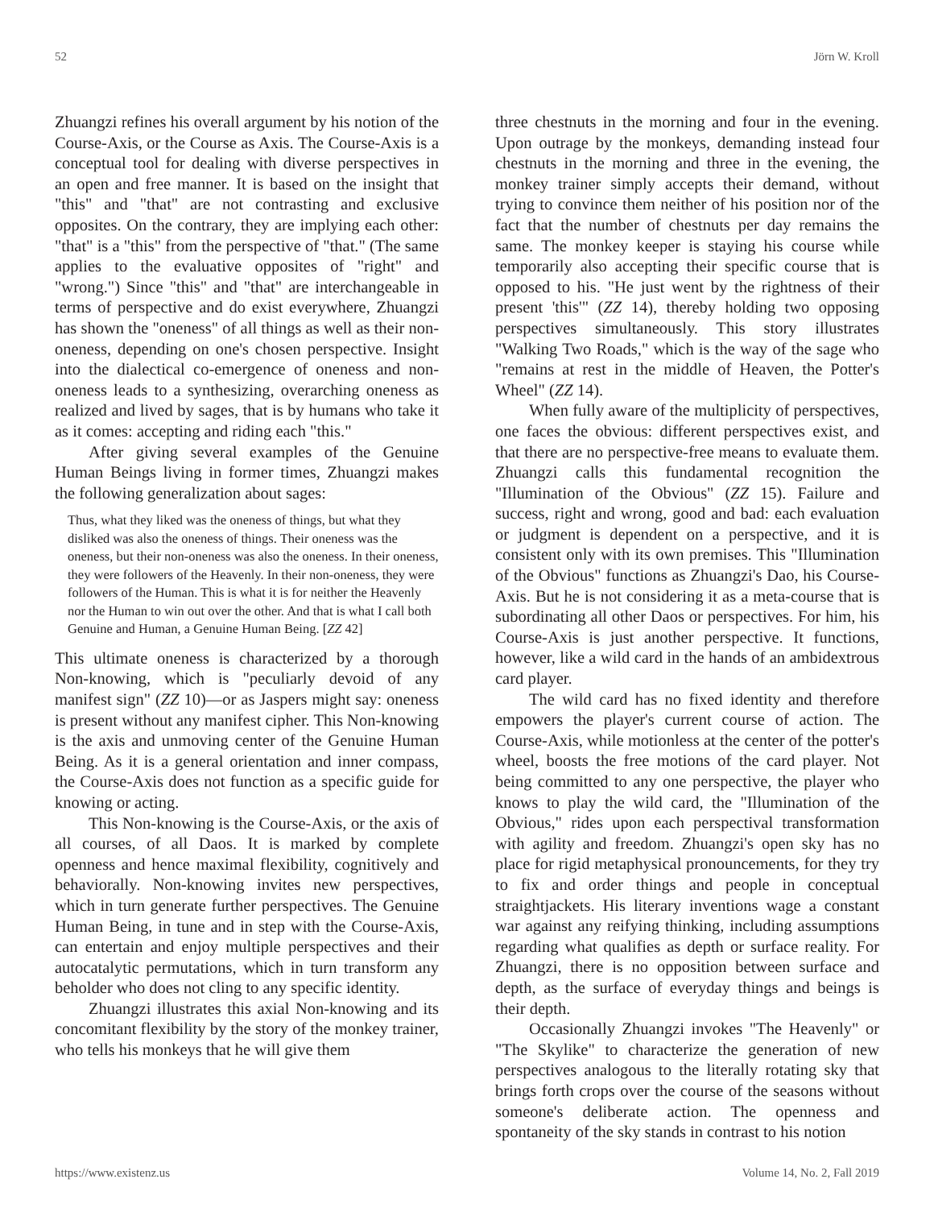52 Jörn W. Kroll
Zhuangzi refines his overall argument by his notion of the Course-Axis, or the Course as Axis. The Course-Axis is a conceptual tool for dealing with diverse perspectives in an open and free manner. It is based on the insight that "this" and "that" are not contrasting and exclusive opposites. On the contrary, they are implying each other: "that" is a "this" from the perspective of "that." (The same applies to the evaluative opposites of "right" and "wrong.") Since "this" and "that" are interchangeable in terms of perspective and do exist everywhere, Zhuangzi has shown the "oneness" of all things as well as their non-oneness, depending on one's chosen perspective. Insight into the dialectical co-emergence of oneness and non-oneness leads to a synthesizing, overarching oneness as realized and lived by sages, that is by humans who take it as it comes: accepting and riding each "this."
After giving several examples of the Genuine Human Beings living in former times, Zhuangzi makes the following generalization about sages:
Thus, what they liked was the oneness of things, but what they disliked was also the oneness of things. Their oneness was the oneness, but their non-oneness was also the oneness. In their oneness, they were followers of the Heavenly. In their non-oneness, they were followers of the Human. This is what it is for neither the Heavenly nor the Human to win out over the other. And that is what I call both Genuine and Human, a Genuine Human Being. [ZZ 42]
This ultimate oneness is characterized by a thorough Non-knowing, which is "peculiarly devoid of any manifest sign" (ZZ 10)—or as Jaspers might say: oneness is present without any manifest cipher. This Non-knowing is the axis and unmoving center of the Genuine Human Being. As it is a general orientation and inner compass, the Course-Axis does not function as a specific guide for knowing or acting.
This Non-knowing is the Course-Axis, or the axis of all courses, of all Daos. It is marked by complete openness and hence maximal flexibility, cognitively and behaviorally. Non-knowing invites new perspectives, which in turn generate further perspectives. The Genuine Human Being, in tune and in step with the Course-Axis, can entertain and enjoy multiple perspectives and their autocatalytic permutations, which in turn transform any beholder who does not cling to any specific identity.
Zhuangzi illustrates this axial Non-knowing and its concomitant flexibility by the story of the monkey trainer, who tells his monkeys that he will give them
three chestnuts in the morning and four in the evening. Upon outrage by the monkeys, demanding instead four chestnuts in the morning and three in the evening, the monkey trainer simply accepts their demand, without trying to convince them neither of his position nor of the fact that the number of chestnuts per day remains the same. The monkey keeper is staying his course while temporarily also accepting their specific course that is opposed to his. "He just went by the rightness of their present 'this'" (ZZ 14), thereby holding two opposing perspectives simultaneously. This story illustrates "Walking Two Roads," which is the way of the sage who "remains at rest in the middle of Heaven, the Potter's Wheel" (ZZ 14).
When fully aware of the multiplicity of perspectives, one faces the obvious: different perspectives exist, and that there are no perspective-free means to evaluate them. Zhuangzi calls this fundamental recognition the "Illumination of the Obvious" (ZZ 15). Failure and success, right and wrong, good and bad: each evaluation or judgment is dependent on a perspective, and it is consistent only with its own premises. This "Illumination of the Obvious" functions as Zhuangzi's Dao, his Course-Axis. But he is not considering it as a meta-course that is subordinating all other Daos or perspectives. For him, his Course-Axis is just another perspective. It functions, however, like a wild card in the hands of an ambidextrous card player.
The wild card has no fixed identity and therefore empowers the player's current course of action. The Course-Axis, while motionless at the center of the potter's wheel, boosts the free motions of the card player. Not being committed to any one perspective, the player who knows to play the wild card, the "Illumination of the Obvious," rides upon each perspectival transformation with agility and freedom. Zhuangzi's open sky has no place for rigid metaphysical pronouncements, for they try to fix and order things and people in conceptual straightjackets. His literary inventions wage a constant war against any reifying thinking, including assumptions regarding what qualifies as depth or surface reality. For Zhuangzi, there is no opposition between surface and depth, as the surface of everyday things and beings is their depth.
Occasionally Zhuangzi invokes "The Heavenly" or "The Skylike" to characterize the generation of new perspectives analogous to the literally rotating sky that brings forth crops over the course of the seasons without someone's deliberate action. The openness and spontaneity of the sky stands in contrast to his notion
https://www.existenz.us Volume 14, No. 2, Fall 2019